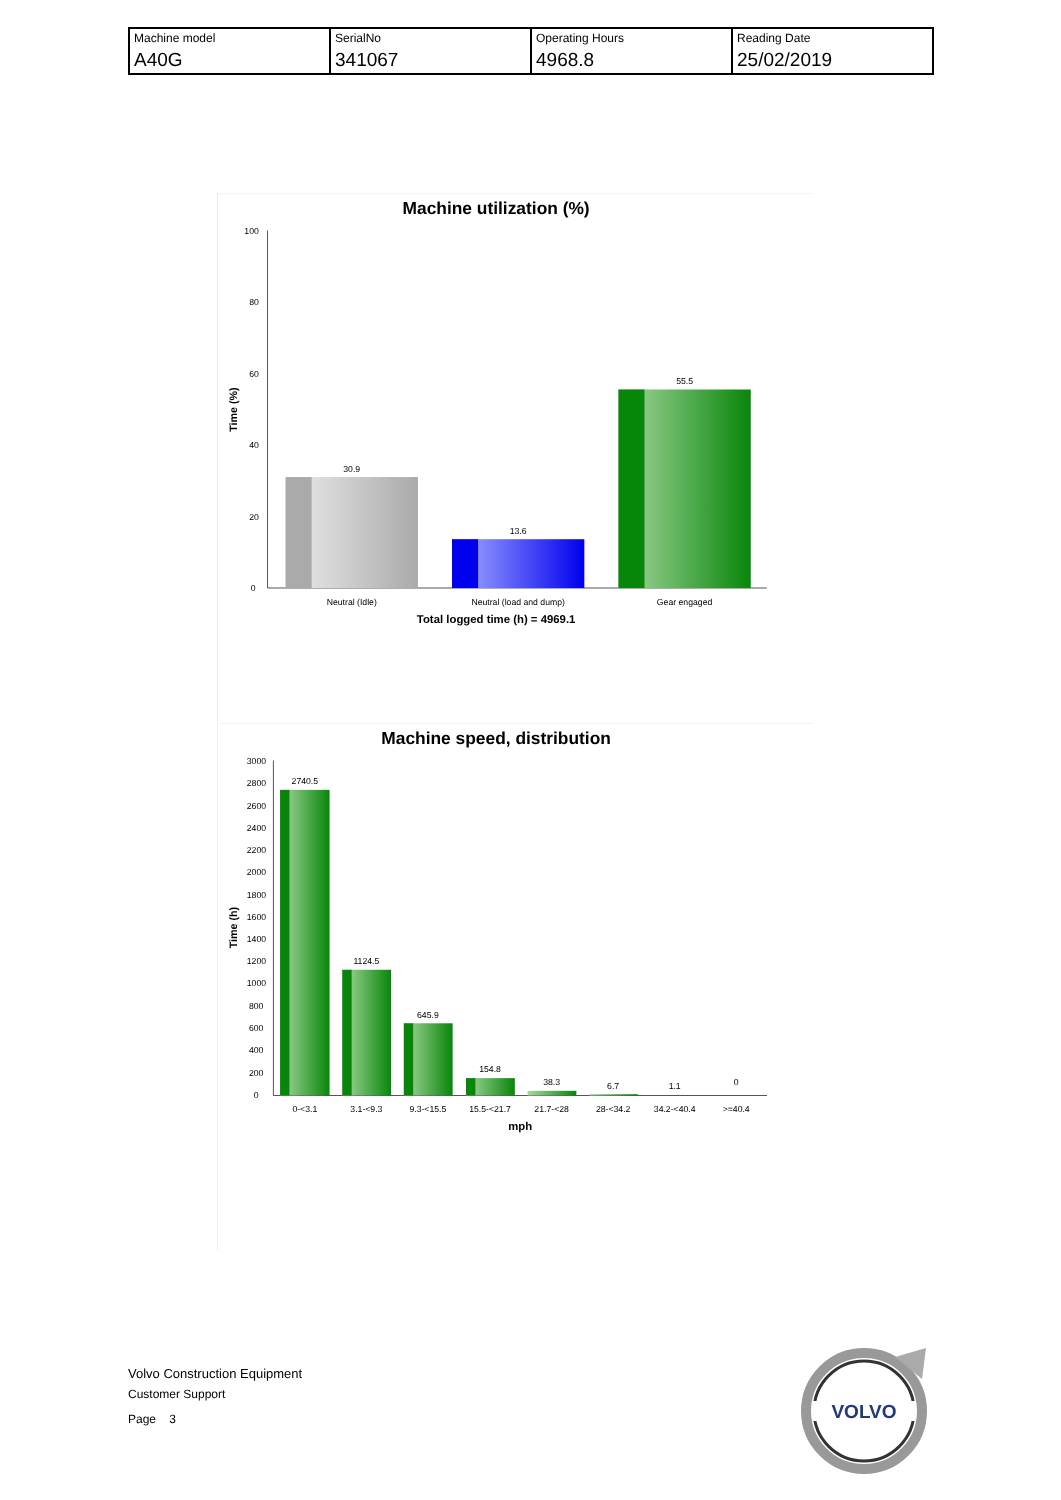| Machine model | SerialNo | Operating Hours | Reading Date |
| A40G | 341067 | 4968.8 | 25/02/2019 |
Machine utilization (%)
Time (%)
100
80
60
40
20
0
30.9
13.6
55.5
Neutral (Idle)
Neutral (load and dump)
Gear engaged
Total logged time (h) = 4969.1
Machine speed, distribution
Time (h)
3000
2800
2600
2400
2200
2000
1800
1600
1400
1200
1000
800
600
400
200
0
2740.5
1124.5
645.9
154.8
38.3
6.7
1.1
0
0-<3.1
3.1-<9.3
9.3-<15.5
15.5-<21.7
21.7-<28
28-<34.2
34.2-<40.4
>=40.4
mph
Volvo Construction Equipment
Customer Support
Page 3
VOLVO